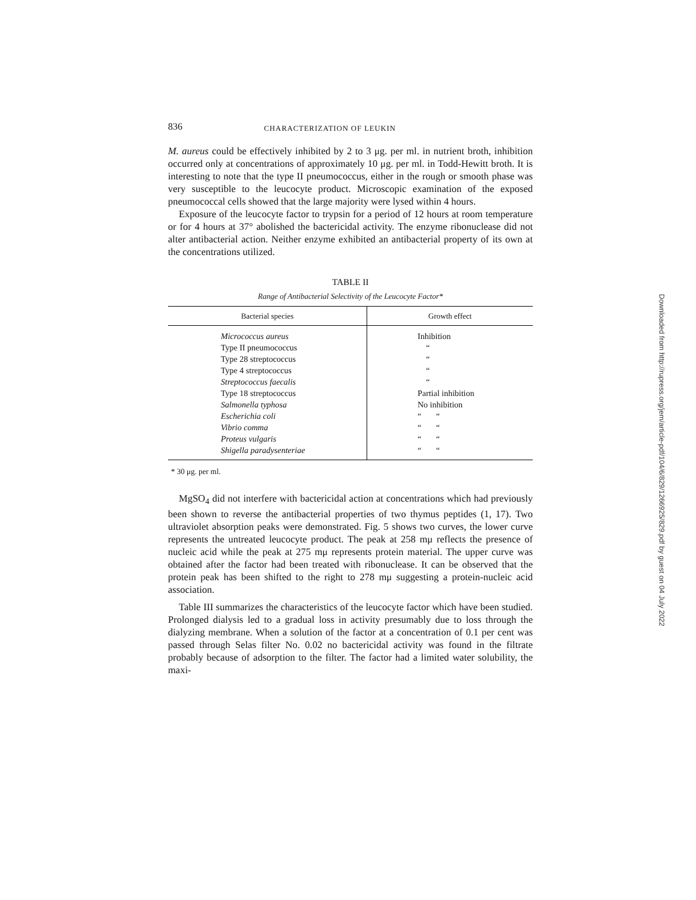836 CHARACTERIZATION OF LEUKIN
M. aureus could be effectively inhibited by 2 to 3 μg. per ml. in nutrient broth, inhibition occurred only at concentrations of approximately 10 μg. per ml. in Todd-Hewitt broth. It is interesting to note that the type II pneumococcus, either in the rough or smooth phase was very susceptible to the leucocyte product. Microscopic examination of the exposed pneumococcal cells showed that the large majority were lysed within 4 hours.
Exposure of the leucocyte factor to trypsin for a period of 12 hours at room temperature or for 4 hours at 37° abolished the bactericidal activity. The enzyme ribonuclease did not alter antibacterial action. Neither enzyme exhibited an antibacterial property of its own at the concentrations utilized.
TABLE II
Range of Antibacterial Selectivity of the Leucocyte Factor*
| Bacterial species | Growth effect |
| --- | --- |
| Micrococcus aureus | Inhibition |
| Type II pneumococcus | “ |
| Type 28 streptococcus | “ |
| Type 4 streptococcus | “ |
| Streptococcus faecalis | “ |
| Type 18 streptococcus | Partial inhibition |
| Salmonella typhosa | No inhibition |
| Escherichia coli | “ “ |
| Vibrio comma | “ “ |
| Proteus vulgaris | “ “ |
| Shigella paradysenteriae | “ “ |
* 30 μg. per ml.
MgSO<sub>4</sub> did not interfere with bactericidal action at concentrations which had previously been shown to reverse the antibacterial properties of two thymus peptides (1, 17). Two ultraviolet absorption peaks were demonstrated. Fig. 5 shows two curves, the lower curve represents the untreated leucocyte product. The peak at 258 mμ reflects the presence of nucleic acid while the peak at 275 mμ represents protein material. The upper curve was obtained after the factor had been treated with ribonuclease. It can be observed that the protein peak has been shifted to the right to 278 mμ suggesting a protein-nucleic acid association.
Table III summarizes the characteristics of the leucocyte factor which have been studied. Prolonged dialysis led to a gradual loss in activity presumably due to loss through the dialyzing membrane. When a solution of the factor at a concentration of 0.1 per cent was passed through Selas filter No. 0.02 no bactericidal activity was found in the filtrate probably because of adsorption to the filter. The factor had a limited water solubility, the maxi-
Downloaded from http://rupress.org/jem/article-pdf/104/6/829/1266925/829.pdf by guest on 04 July 2022